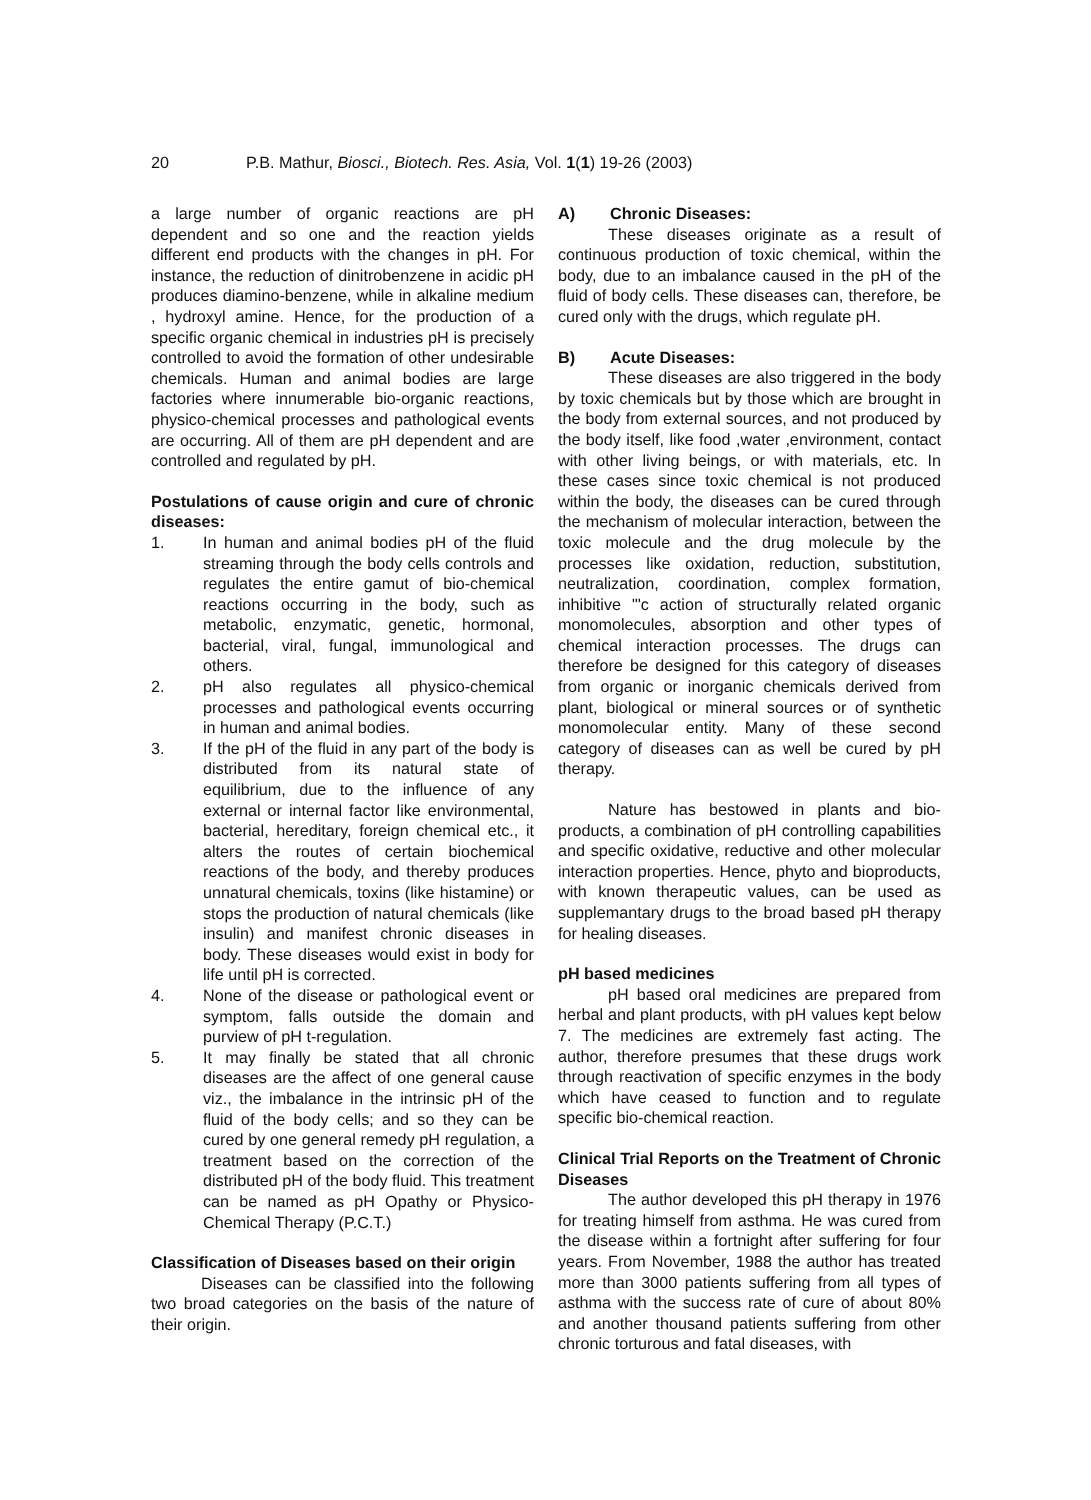20 P.B. Mathur, Biosci., Biotech. Res. Asia, Vol. 1(1) 19-26 (2003)
a large number of organic reactions are pH dependent and so one and the reaction yields different end products with the changes in pH. For instance, the reduction of dinitrobenzene in acidic pH produces diamino-benzene, while in alkaline medium , hydroxyl amine. Hence, for the production of a specific organic chemical in industries pH is precisely controlled to avoid the formation of other undesirable chemicals. Human and animal bodies are large factories where innumerable bio-organic reactions, physico-chemical processes and pathological events are occurring. All of them are pH dependent and are controlled and regulated by pH.
Postulations of cause origin and cure of chronic diseases:
1. In human and animal bodies pH of the fluid streaming through the body cells controls and regulates the entire gamut of bio-chemical reactions occurring in the body, such as metabolic, enzymatic, genetic, hormonal, bacterial, viral, fungal, immunological and others.
2. pH also regulates all physico-chemical processes and pathological events occurring in human and animal bodies.
3. If the pH of the fluid in any part of the body is distributed from its natural state of equilibrium, due to the influence of any external or internal factor like environmental, bacterial, hereditary, foreign chemical etc., it alters the routes of certain biochemical reactions of the body, and thereby produces unnatural chemicals, toxins (like histamine) or stops the production of natural chemicals (like insulin) and manifest chronic diseases in body. These diseases would exist in body for life until pH is corrected.
4. None of the disease or pathological event or symptom, falls outside the domain and purview of pH t-regulation.
5. It may finally be stated that all chronic diseases are the affect of one general cause viz., the imbalance in the intrinsic pH of the fluid of the body cells; and so they can be cured by one general remedy pH regulation, a treatment based on the correction of the distributed pH of the body fluid. This treatment can be named as pH Opathy or Physico-Chemical Therapy (P.C.T.)
Classification of Diseases based on their origin
Diseases can be classified into the following two broad categories on the basis of the nature of their origin.
A) Chronic Diseases:
These diseases originate as a result of continuous production of toxic chemical, within the body, due to an imbalance caused in the pH of the fluid of body cells. These diseases can, therefore, be cured only with the drugs, which regulate pH.
B) Acute Diseases:
These diseases are also triggered in the body by toxic chemicals but by those which are brought in the body from external sources, and not produced by the body itself, like food ,water ,environment, contact with other living beings, or with materials, etc. In these cases since toxic chemical is not produced within the body, the diseases can be cured through the mechanism of molecular interaction, between the toxic molecule and the drug molecule by the processes like oxidation, reduction, substitution, neutralization, coordination, complex formation, inhibitive "'c action of structurally related organic monomolecules, absorption and other types of chemical interaction processes. The drugs can therefore be designed for this category of diseases from organic or inorganic chemicals derived from plant, biological or mineral sources or of synthetic monomolecular entity. Many of these second category of diseases can as well be cured by pH therapy.
Nature has bestowed in plants and bio-products, a combination of pH controlling capabilities and specific oxidative, reductive and other molecular interaction properties. Hence, phyto and bioproducts, with known therapeutic values, can be used as supplemantary drugs to the broad based pH therapy for healing diseases.
pH based medicines
pH based oral medicines are prepared from herbal and plant products, with pH values kept below 7. The medicines are extremely fast acting. The author, therefore presumes that these drugs work through reactivation of specific enzymes in the body which have ceased to function and to regulate specific bio-chemical reaction.
Clinical Trial Reports on the Treatment of Chronic Diseases
The author developed this pH therapy in 1976 for treating himself from asthma. He was cured from the disease within a fortnight after suffering for four years. From November, 1988 the author has treated more than 3000 patients suffering from all types of asthma with the success rate of cure of about 80% and another thousand patients suffering from other chronic torturous and fatal diseases, with